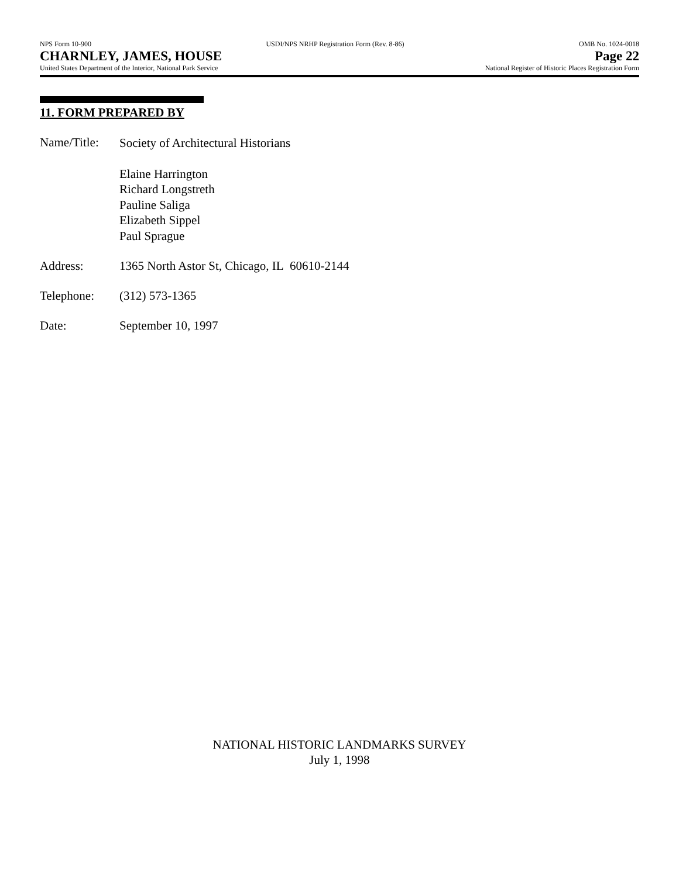NPS Form 10-900 USDI/NPS NRHP Registration Form (Rev. 8-86) OMB No. 1024-0018
CHARNLEY, JAMES, HOUSE Page 22
United States Department of the Interior, National Park Service National Register of Historic Places Registration Form
11. FORM PREPARED BY
Name/Title:
Society of Architectural Historians
Elaine Harrington
Richard Longstreth
Pauline Saliga
Elizabeth Sippel
Paul Sprague
Address: 1365 North Astor St, Chicago, IL 60610-2144
Telephone: (312) 573-1365
Date: September 10, 1997
NATIONAL HISTORIC LANDMARKS SURVEY
July 1, 1998